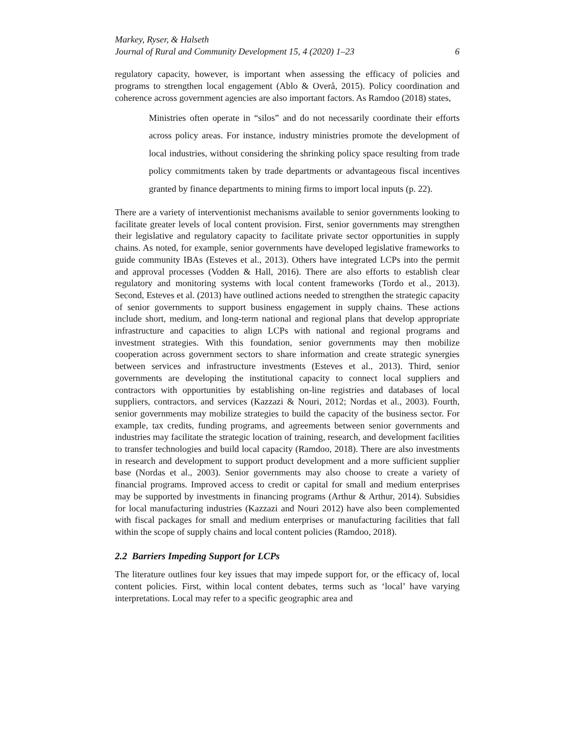Markey, Ryser, & Halseth
Journal of Rural and Community Development 15, 4 (2020) 1–23 6
regulatory capacity, however, is important when assessing the efficacy of policies and programs to strengthen local engagement (Ablo & Overå, 2015). Policy coordination and coherence across government agencies are also important factors. As Ramdoo (2018) states,
Ministries often operate in “silos” and do not necessarily coordinate their efforts across policy areas. For instance, industry ministries promote the development of local industries, without considering the shrinking policy space resulting from trade policy commitments taken by trade departments or advantageous fiscal incentives granted by finance departments to mining firms to import local inputs (p. 22).
There are a variety of interventionist mechanisms available to senior governments looking to facilitate greater levels of local content provision. First, senior governments may strengthen their legislative and regulatory capacity to facilitate private sector opportunities in supply chains. As noted, for example, senior governments have developed legislative frameworks to guide community IBAs (Esteves et al., 2013). Others have integrated LCPs into the permit and approval processes (Vodden & Hall, 2016). There are also efforts to establish clear regulatory and monitoring systems with local content frameworks (Tordo et al., 2013). Second, Esteves et al. (2013) have outlined actions needed to strengthen the strategic capacity of senior governments to support business engagement in supply chains. These actions include short, medium, and long-term national and regional plans that develop appropriate infrastructure and capacities to align LCPs with national and regional programs and investment strategies. With this foundation, senior governments may then mobilize cooperation across government sectors to share information and create strategic synergies between services and infrastructure investments (Esteves et al., 2013). Third, senior governments are developing the institutional capacity to connect local suppliers and contractors with opportunities by establishing on-line registries and databases of local suppliers, contractors, and services (Kazzazi & Nouri, 2012; Nordas et al., 2003). Fourth, senior governments may mobilize strategies to build the capacity of the business sector. For example, tax credits, funding programs, and agreements between senior governments and industries may facilitate the strategic location of training, research, and development facilities to transfer technologies and build local capacity (Ramdoo, 2018). There are also investments in research and development to support product development and a more sufficient supplier base (Nordas et al., 2003). Senior governments may also choose to create a variety of financial programs. Improved access to credit or capital for small and medium enterprises may be supported by investments in financing programs (Arthur & Arthur, 2014). Subsidies for local manufacturing industries (Kazzazi and Nouri 2012) have also been complemented with fiscal packages for small and medium enterprises or manufacturing facilities that fall within the scope of supply chains and local content policies (Ramdoo, 2018).
2.2 Barriers Impeding Support for LCPs
The literature outlines four key issues that may impede support for, or the efficacy of, local content policies. First, within local content debates, terms such as ‘local’ have varying interpretations. Local may refer to a specific geographic area and